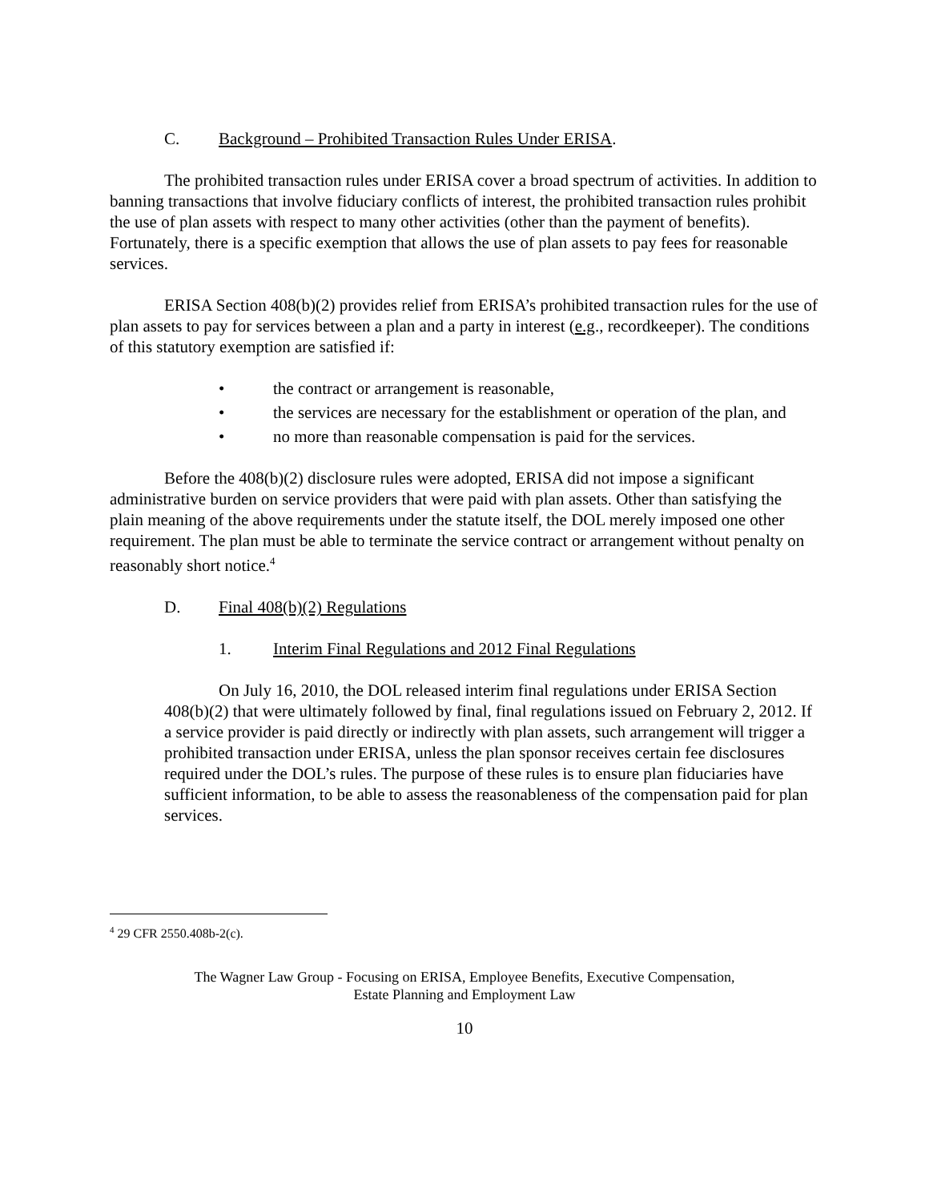C. Background – Prohibited Transaction Rules Under ERISA.
The prohibited transaction rules under ERISA cover a broad spectrum of activities. In addition to banning transactions that involve fiduciary conflicts of interest, the prohibited transaction rules prohibit the use of plan assets with respect to many other activities (other than the payment of benefits). Fortunately, there is a specific exemption that allows the use of plan assets to pay fees for reasonable services.
ERISA Section 408(b)(2) provides relief from ERISA’s prohibited transaction rules for the use of plan assets to pay for services between a plan and a party in interest (e.g., recordkeeper). The conditions of this statutory exemption are satisfied if:
• the contract or arrangement is reasonable,
• the services are necessary for the establishment or operation of the plan, and
• no more than reasonable compensation is paid for the services.
Before the 408(b)(2) disclosure rules were adopted, ERISA did not impose a significant administrative burden on service providers that were paid with plan assets. Other than satisfying the plain meaning of the above requirements under the statute itself, the DOL merely imposed one other requirement. The plan must be able to terminate the service contract or arrangement without penalty on reasonably short notice.<sup>4</sup>
D. Final 408(b)(2) Regulations
1. Interim Final Regulations and 2012 Final Regulations
On July 16, 2010, the DOL released interim final regulations under ERISA Section 408(b)(2) that were ultimately followed by final, final regulations issued on February 2, 2012. If a service provider is paid directly or indirectly with plan assets, such arrangement will trigger a prohibited transaction under ERISA, unless the plan sponsor receives certain fee disclosures required under the DOL’s rules. The purpose of these rules is to ensure plan fiduciaries have sufficient information, to be able to assess the reasonableness of the compensation paid for plan services.
<sup>4</sup> 29 CFR 2550.408b-2(c).
The Wagner Law Group - Focusing on ERISA, Employee Benefits, Executive Compensation,
Estate Planning and Employment Law
10